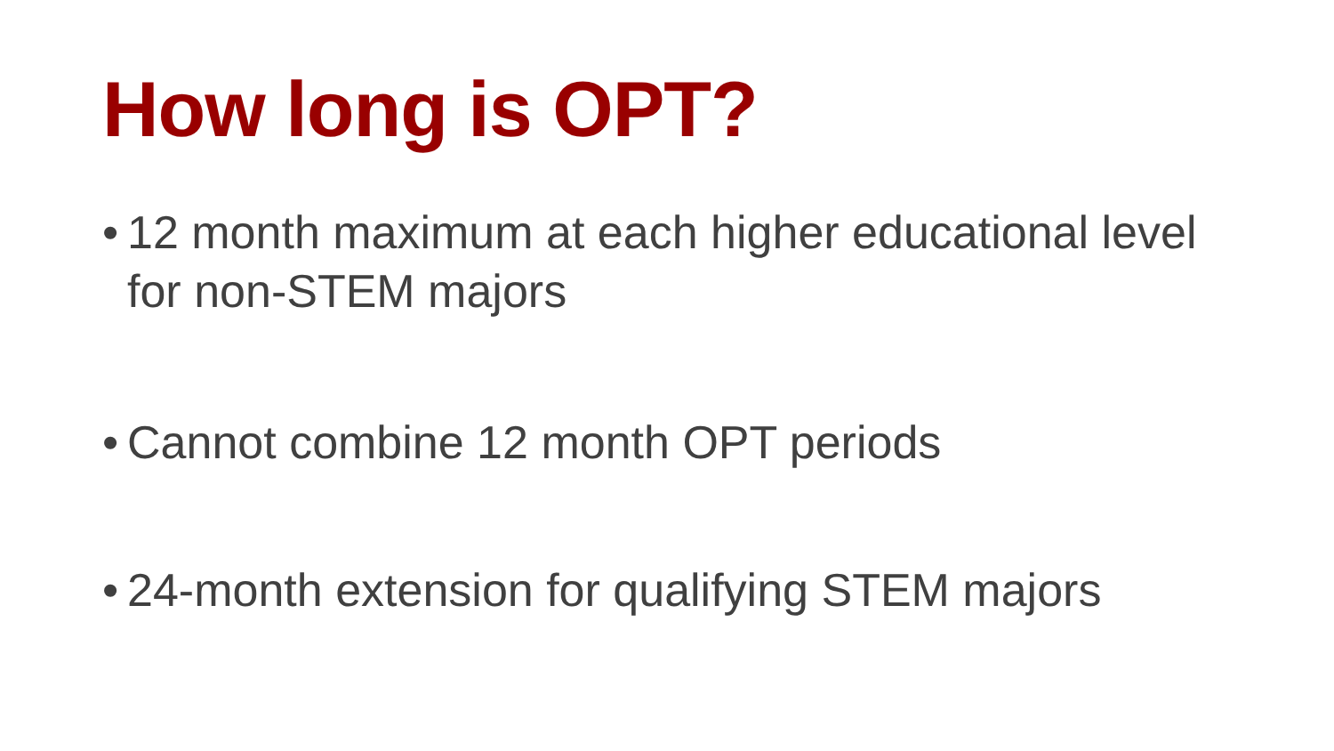How long is OPT?
• 12 month maximum at each higher educational level for non-STEM majors
• Cannot combine 12 month OPT periods
• 24-month extension for qualifying STEM majors